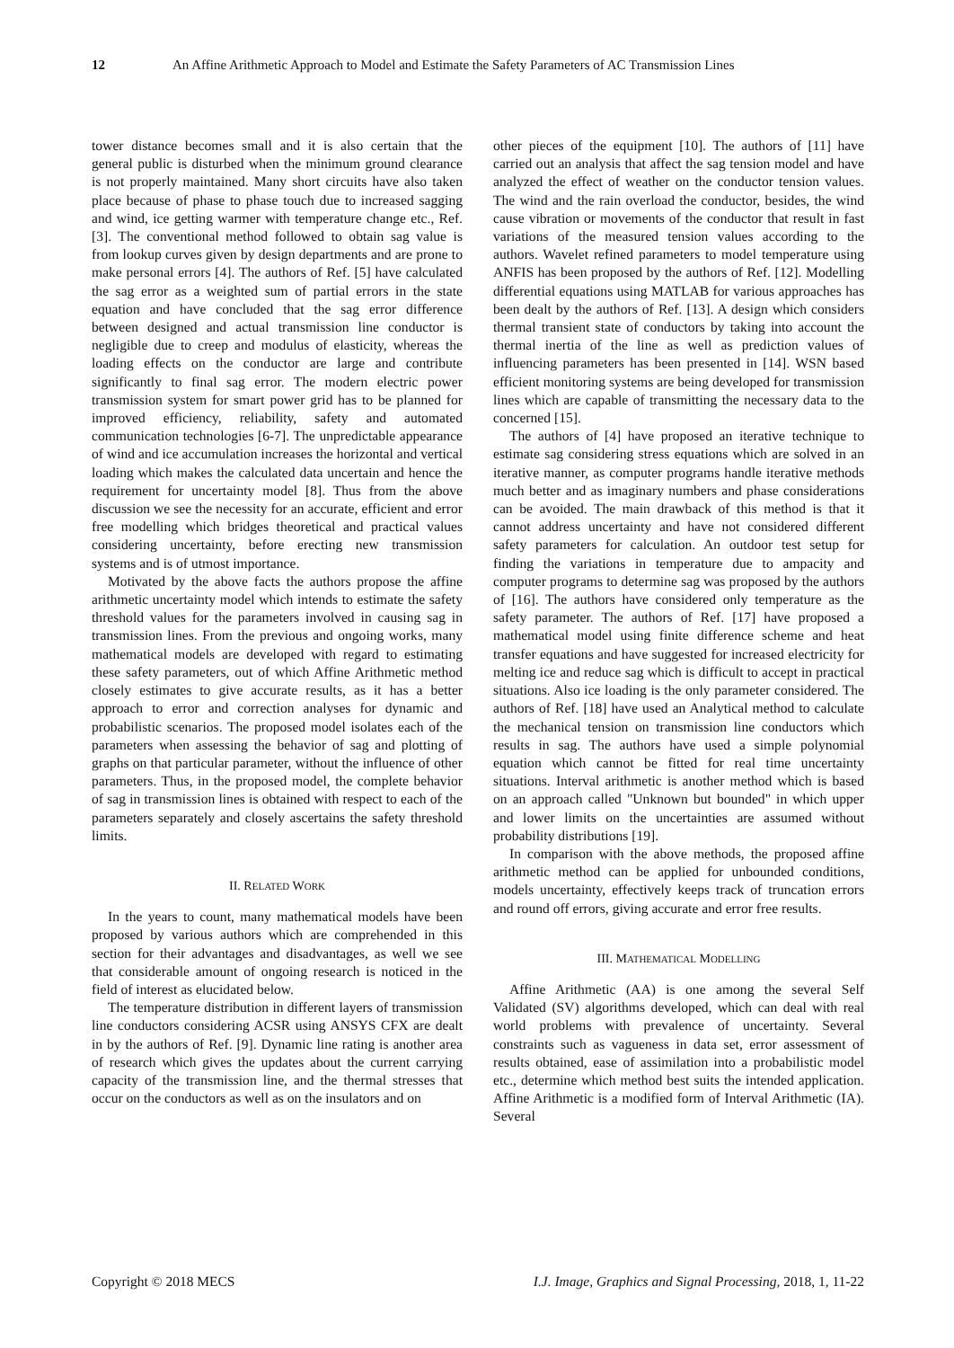12 An Affine Arithmetic Approach to Model and Estimate the Safety Parameters of AC Transmission Lines
tower distance becomes small and it is also certain that the general public is disturbed when the minimum ground clearance is not properly maintained. Many short circuits have also taken place because of phase to phase touch due to increased sagging and wind, ice getting warmer with temperature change etc., Ref. [3]. The conventional method followed to obtain sag value is from lookup curves given by design departments and are prone to make personal errors [4]. The authors of Ref. [5] have calculated the sag error as a weighted sum of partial errors in the state equation and have concluded that the sag error difference between designed and actual transmission line conductor is negligible due to creep and modulus of elasticity, whereas the loading effects on the conductor are large and contribute significantly to final sag error. The modern electric power transmission system for smart power grid has to be planned for improved efficiency, reliability, safety and automated communication technologies [6-7]. The unpredictable appearance of wind and ice accumulation increases the horizontal and vertical loading which makes the calculated data uncertain and hence the requirement for uncertainty model [8]. Thus from the above discussion we see the necessity for an accurate, efficient and error free modelling which bridges theoretical and practical values considering uncertainty, before erecting new transmission systems and is of utmost importance.
Motivated by the above facts the authors propose the affine arithmetic uncertainty model which intends to estimate the safety threshold values for the parameters involved in causing sag in transmission lines. From the previous and ongoing works, many mathematical models are developed with regard to estimating these safety parameters, out of which Affine Arithmetic method closely estimates to give accurate results, as it has a better approach to error and correction analyses for dynamic and probabilistic scenarios. The proposed model isolates each of the parameters when assessing the behavior of sag and plotting of graphs on that particular parameter, without the influence of other parameters. Thus, in the proposed model, the complete behavior of sag in transmission lines is obtained with respect to each of the parameters separately and closely ascertains the safety threshold limits.
II. RELATED WORK
In the years to count, many mathematical models have been proposed by various authors which are comprehended in this section for their advantages and disadvantages, as well we see that considerable amount of ongoing research is noticed in the field of interest as elucidated below.
The temperature distribution in different layers of transmission line conductors considering ACSR using ANSYS CFX are dealt in by the authors of Ref. [9]. Dynamic line rating is another area of research which gives the updates about the current carrying capacity of the transmission line, and the thermal stresses that occur on the conductors as well as on the insulators and on
other pieces of the equipment [10]. The authors of [11] have carried out an analysis that affect the sag tension model and have analyzed the effect of weather on the conductor tension values. The wind and the rain overload the conductor, besides, the wind cause vibration or movements of the conductor that result in fast variations of the measured tension values according to the authors. Wavelet refined parameters to model temperature using ANFIS has been proposed by the authors of Ref. [12]. Modelling differential equations using MATLAB for various approaches has been dealt by the authors of Ref. [13]. A design which considers thermal transient state of conductors by taking into account the thermal inertia of the line as well as prediction values of influencing parameters has been presented in [14]. WSN based efficient monitoring systems are being developed for transmission lines which are capable of transmitting the necessary data to the concerned [15].
The authors of [4] have proposed an iterative technique to estimate sag considering stress equations which are solved in an iterative manner, as computer programs handle iterative methods much better and as imaginary numbers and phase considerations can be avoided. The main drawback of this method is that it cannot address uncertainty and have not considered different safety parameters for calculation. An outdoor test setup for finding the variations in temperature due to ampacity and computer programs to determine sag was proposed by the authors of [16]. The authors have considered only temperature as the safety parameter. The authors of Ref. [17] have proposed a mathematical model using finite difference scheme and heat transfer equations and have suggested for increased electricity for melting ice and reduce sag which is difficult to accept in practical situations. Also ice loading is the only parameter considered. The authors of Ref. [18] have used an Analytical method to calculate the mechanical tension on transmission line conductors which results in sag. The authors have used a simple polynomial equation which cannot be fitted for real time uncertainty situations. Interval arithmetic is another method which is based on an approach called "Unknown but bounded" in which upper and lower limits on the uncertainties are assumed without probability distributions [19].
In comparison with the above methods, the proposed affine arithmetic method can be applied for unbounded conditions, models uncertainty, effectively keeps track of truncation errors and round off errors, giving accurate and error free results.
III. MATHEMATICAL MODELLING
Affine Arithmetic (AA) is one among the several Self Validated (SV) algorithms developed, which can deal with real world problems with prevalence of uncertainty. Several constraints such as vagueness in data set, error assessment of results obtained, ease of assimilation into a probabilistic model etc., determine which method best suits the intended application. Affine Arithmetic is a modified form of Interval Arithmetic (IA). Several
Copyright © 2018 MECS I.J. Image, Graphics and Signal Processing, 2018, 1, 11-22